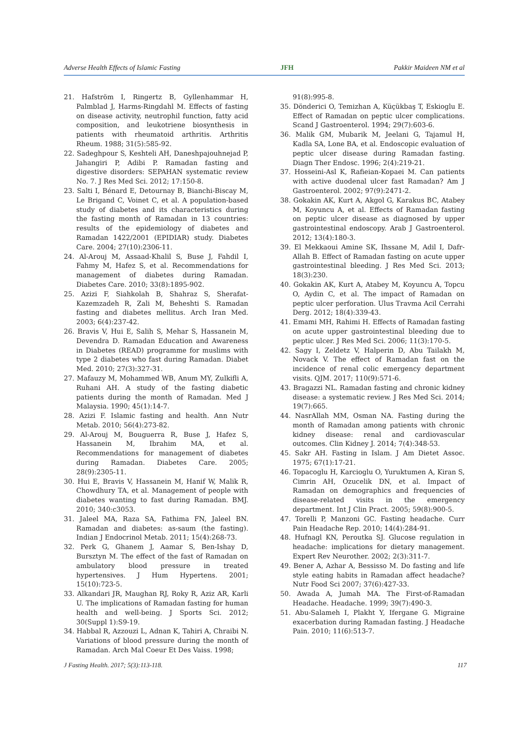Adverse Health Effects of Islamic Fasting JFH Pakkir Maideen NM et al
21. Hafström I, Ringertz B, Gyllenhammar H, Palmblad J, Harms-Ringdahl M. Effects of fasting on disease activity, neutrophil function, fatty acid composition, and leukotriene biosynthesis in patients with rheumatoid arthritis. Arthritis Rheum. 1988; 31(5):585-92.
22. Sadeghpour S, Keshteli AH, Daneshpajouhnejad P, Jahangiri P, Adibi P. Ramadan fasting and digestive disorders: SEPAHAN systematic review No. 7. J Res Med Sci. 2012; 17:150-8.
23. Salti I, Bénard E, Detournay B, Bianchi-Biscay M, Le Brigand C, Voinet C, et al. A population-based study of diabetes and its characteristics during the fasting month of Ramadan in 13 countries: results of the epidemiology of diabetes and Ramadan 1422/2001 (EPIDIAR) study. Diabetes Care. 2004; 27(10):2306-11.
24. Al-Arouj M, Assaad-Khalil S, Buse J, Fahdil I, Fahmy M, Hafez S, et al. Recommendations for management of diabetes during Ramadan. Diabetes Care. 2010; 33(8):1895-902.
25. Azizi F, Siahkolah B, Shahraz S, Sherafat-Kazemzadeh R, Zali M, Beheshti S. Ramadan fasting and diabetes mellitus. Arch Iran Med. 2003; 6(4):237-42.
26. Bravis V, Hui E, Salih S, Mehar S, Hassanein M, Devendra D. Ramadan Education and Awareness in Diabetes (READ) programme for muslims with type 2 diabetes who fast during Ramadan. Diabet Med. 2010; 27(3):327-31.
27. Mafauzy M, Mohammed WB, Anum MY, Zulkifli A, Ruhani AH. A study of the fasting diabetic patients during the month of Ramadan. Med J Malaysia. 1990; 45(1):14-7.
28. Azizi F. Islamic fasting and health. Ann Nutr Metab. 2010; 56(4):273-82.
29. Al-Arouj M, Bouguerra R, Buse J, Hafez S, Hassanein M, Ibrahim MA, et al. Recommendations for management of diabetes during Ramadan. Diabetes Care. 2005; 28(9):2305-11.
30. Hui E, Bravis V, Hassanein M, Hanif W, Malik R, Chowdhury TA, et al. Management of people with diabetes wanting to fast during Ramadan. BMJ. 2010; 340:c3053.
31. Jaleel MA, Raza SA, Fathima FN, Jaleel BN. Ramadan and diabetes: as-saum (the fasting). Indian J Endocrinol Metab. 2011; 15(4):268-73.
32. Perk G, Ghanem J, Aamar S, Ben-Ishay D, Bursztyn M. The effect of the fast of Ramadan on ambulatory blood pressure in treated hypertensives. J Hum Hypertens. 2001; 15(10):723-5.
33. Alkandari JR, Maughan RJ, Roky R, Aziz AR, Karli U. The implications of Ramadan fasting for human health and well-being. J Sports Sci. 2012; 30(Suppl 1):S9-19.
34. Habbal R, Azzouzi L, Adnan K, Tahiri A, Chraibi N. Variations of blood pressure during the month of Ramadan. Arch Mal Coeur Et Des Vaiss. 1998;
91(8):995-8.
35. Dönderici O, Temizhan A, Küçükbaş T, Eskioglu E. Effect of Ramadan on peptic ulcer complications. Scand J Gastroenterol. 1994; 29(7):603-6.
36. Malik GM, Mubarik M, Jeelani G, Tajamul H, Kadla SA, Lone BA, et al. Endoscopic evaluation of peptic ulcer disease during Ramadan fasting. Diagn Ther Endosc. 1996; 2(4):219-21.
37. Hosseini-Asl K, Rafieian-Kopaei M. Can patients with active duodenal ulcer fast Ramadan? Am J Gastroenterol. 2002; 97(9):2471-2.
38. Gokakin AK, Kurt A, Akgol G, Karakus BC, Atabey M, Koyuncu A, et al. Effects of Ramadan fasting on peptic ulcer disease as diagnosed by upper gastrointestinal endoscopy. Arab J Gastroenterol. 2012; 13(4):180-3.
39. El Mekkaoui Amine SK, Ihssane M, Adil I, Dafr-Allah B. Effect of Ramadan fasting on acute upper gastrointestinal bleeding. J Res Med Sci. 2013; 18(3):230.
40. Gokakin AK, Kurt A, Atabey M, Koyuncu A, Topcu O, Aydin C, et al. The impact of Ramadan on peptic ulcer perforation. Ulus Travma Acil Cerrahi Derg. 2012; 18(4):339-43.
41. Emami MH, Rahimi H. Effects of Ramadan fasting on acute upper gastrointestinal bleeding due to peptic ulcer. J Res Med Sci. 2006; 11(3):170-5.
42. Sagy I, Zeldetz V, Halperin D, Abu Tailakh M, Novack V. The effect of Ramadan fast on the incidence of renal colic emergency department visits. QJM. 2017; 110(9):571-6.
43. Bragazzi NL. Ramadan fasting and chronic kidney disease: a systematic review. J Res Med Sci. 2014; 19(7):665.
44. NasrAllah MM, Osman NA. Fasting during the month of Ramadan among patients with chronic kidney disease: renal and cardiovascular outcomes. Clin Kidney J. 2014; 7(4):348-53.
45. Sakr AH. Fasting in Islam. J Am Dietet Assoc. 1975; 67(1):17-21.
46. Topacoglu H, Karcioglu O, Yuruktumen A, Kiran S, Cimrin AH, Ozucelik DN, et al. Impact of Ramadan on demographics and frequencies of disease-related visits in the emergency department. Int J Clin Pract. 2005; 59(8):900-5.
47. Torelli P, Manzoni GC. Fasting headache. Curr Pain Headache Rep. 2010; 14(4):284-91.
48. Hufnagl KN, Peroutka SJ. Glucose regulation in headache: implications for dietary management. Expert Rev Neurother. 2002; 2(3):311-7.
49. Bener A, Azhar A, Bessisso M. Do fasting and life style eating habits in Ramadan affect headache? Nutr Food Sci 2007; 37(6):427-33.
50. Awada A, Jumah MA. The First-of-Ramadan Headache. Headache. 1999; 39(7):490-3.
51. Abu-Salameh I, Plakht Y, Ifergane G. Migraine exacerbation during Ramadan fasting. J Headache Pain. 2010; 11(6):513-7.
J Fasting Health. 2017; 5(3):113-118. 117